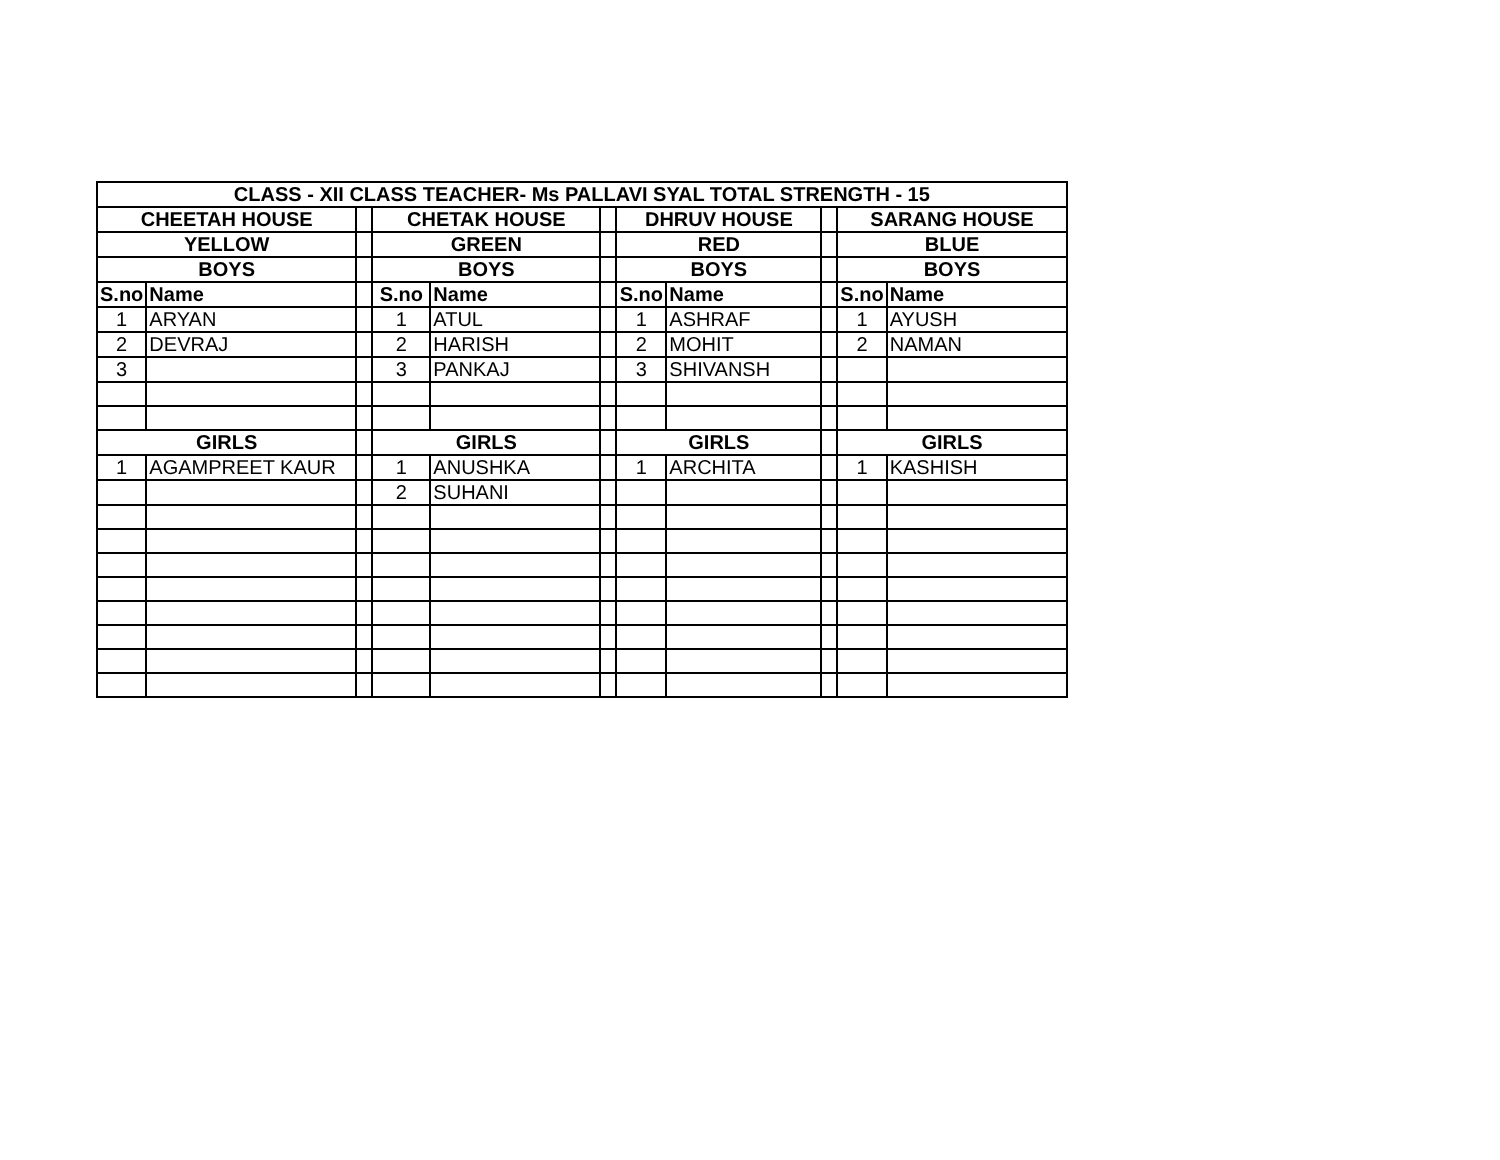| CLASS - XII CLASS TEACHER- Ms PALLAVI SYAL TOTAL STRENGTH - 15 | | | | | | | | | | |
| --- | --- | --- | --- | --- | --- | --- | --- | --- | --- | --- |
| CHEETAH HOUSE | | | CHETAK HOUSE | | | DHRUV HOUSE | | | SARANG HOUSE | |
| YELLOW | | | GREEN | | | RED | | | BLUE | |
| BOYS | | | BOYS | | | BOYS | | | BOYS | |
| S.no | Name | | S.no | Name | | S.no | Name | | S.no | Name |
| 1 | ARYAN | | 1 | ATUL | | 1 | ASHRAF | | 1 | AYUSH |
| 2 | DEVRAJ | | 2 | HARISH | | 2 | MOHIT | | 2 | NAMAN |
| 3 | | | 3 | PANKAJ | | 3 | SHIVANSH | | | |
| GIRLS | | | GIRLS | | | GIRLS | | | GIRLS | |
| 1 | AGAMPREET KAUR | | 1 | ANUSHKA | | 1 | ARCHITA | | 1 | KASHISH |
| | | | 2 | SUHANI | | | | | | |